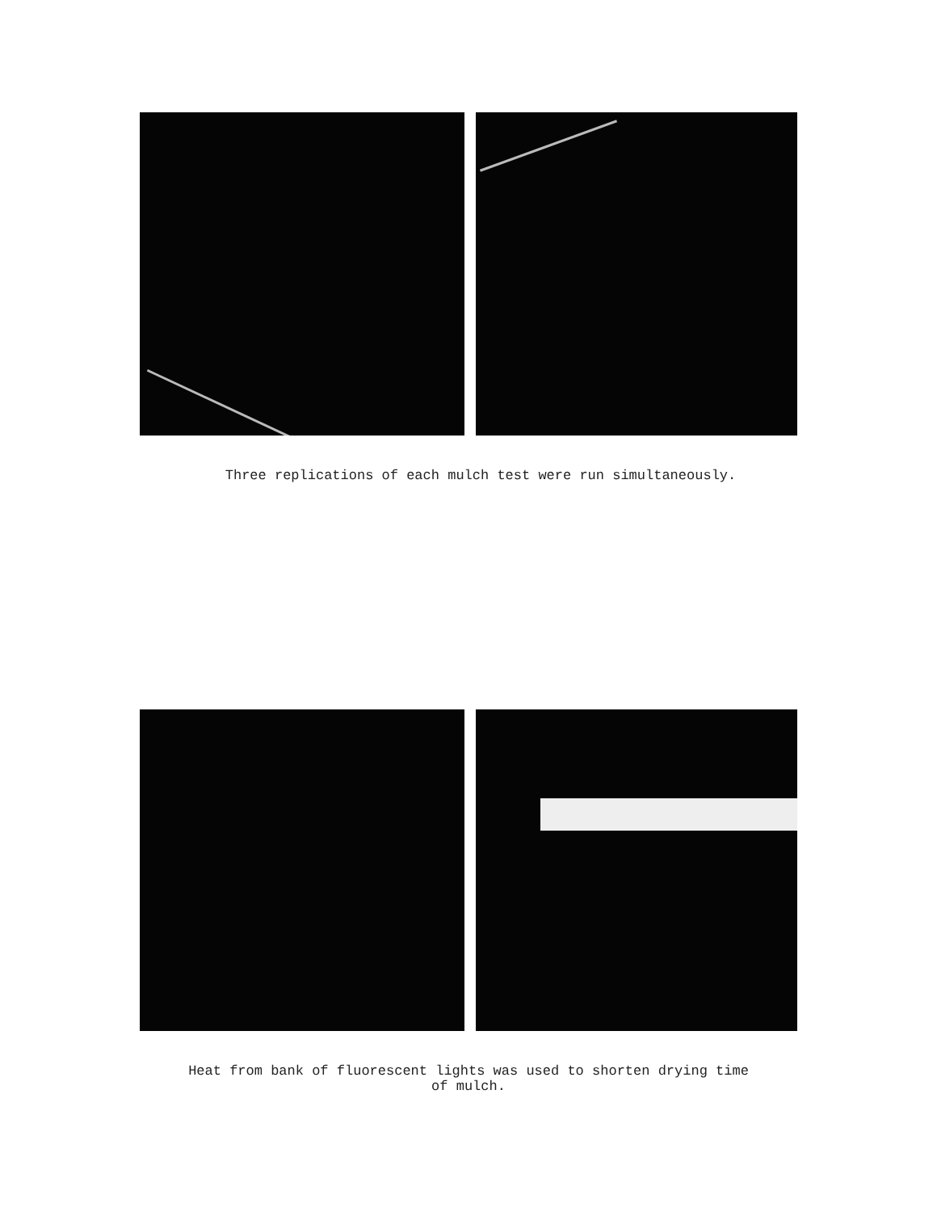Three replications of each mulch test were run simultaneously.
Heat from bank of fluorescent lights was used to shorten drying time
of mulch.